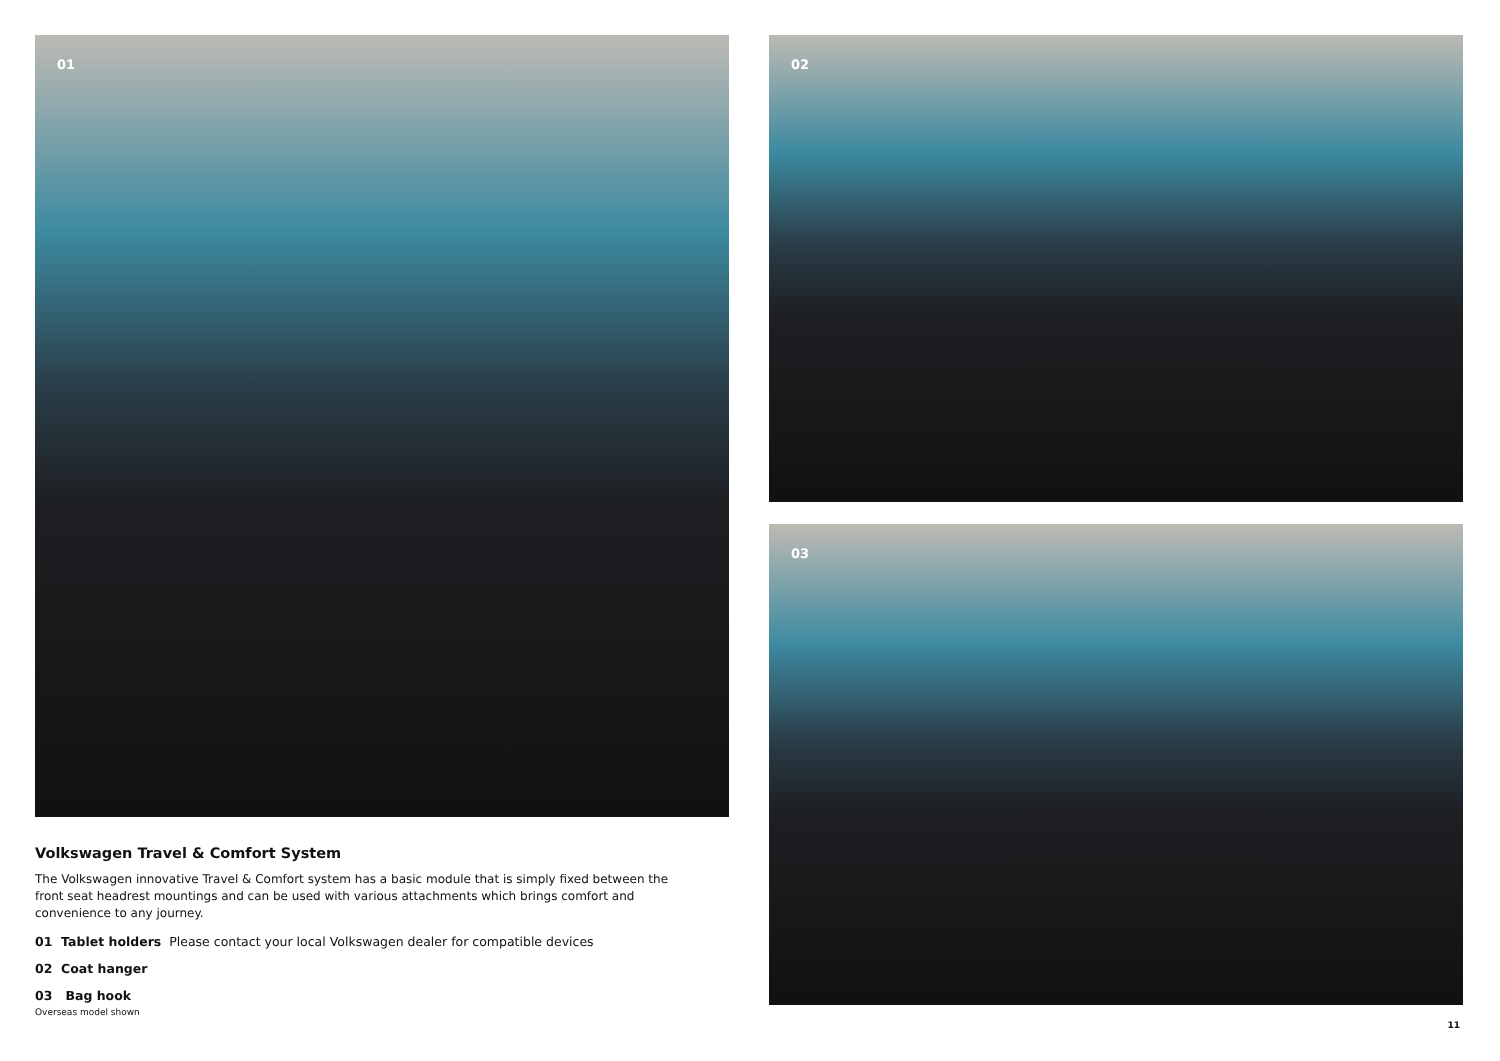01
Volkswagen Travel & Comfort System
The Volkswagen innovative Travel & Comfort system has a basic module that is simply fixed between the front seat headrest mountings and can be used with various attachments which brings comfort and convenience to any journey.
01 Tablet holders Please contact your local Volkswagen dealer for compatible devices
02 Coat hanger
03 Bag hook
Overseas model shown
02
03
11